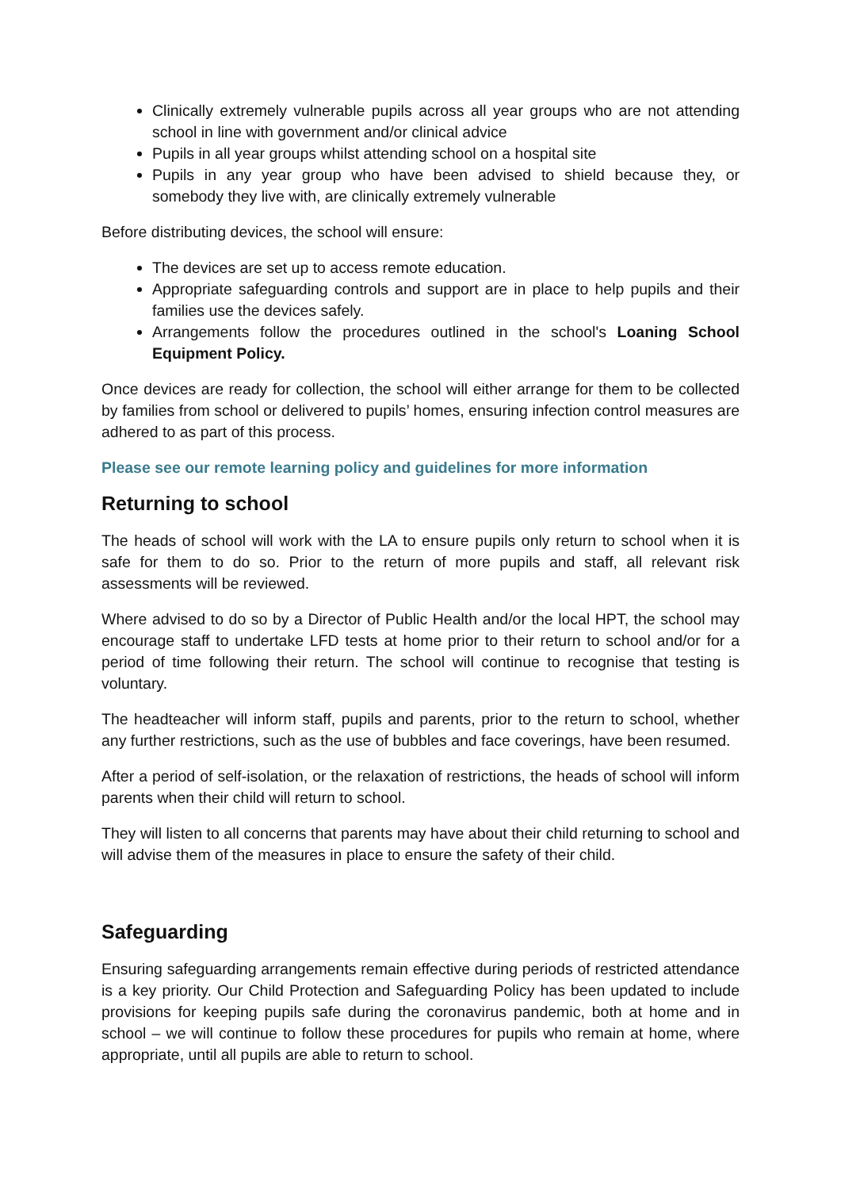Clinically extremely vulnerable pupils across all year groups who are not attending school in line with government and/or clinical advice
Pupils in all year groups whilst attending school on a hospital site
Pupils in any year group who have been advised to shield because they, or somebody they live with, are clinically extremely vulnerable
Before distributing devices, the school will ensure:
The devices are set up to access remote education.
Appropriate safeguarding controls and support are in place to help pupils and their families use the devices safely.
Arrangements follow the procedures outlined in the school's Loaning School Equipment Policy.
Once devices are ready for collection, the school will either arrange for them to be collected by families from school or delivered to pupils’ homes, ensuring infection control measures are adhered to as part of this process.
Please see our remote learning policy and guidelines for more information
Returning to school
The heads of school will work with the LA to ensure pupils only return to school when it is safe for them to do so. Prior to the return of more pupils and staff, all relevant risk assessments will be reviewed.
Where advised to do so by a Director of Public Health and/or the local HPT, the school may encourage staff to undertake LFD tests at home prior to their return to school and/or for a period of time following their return. The school will continue to recognise that testing is voluntary.
The headteacher will inform staff, pupils and parents, prior to the return to school, whether any further restrictions, such as the use of bubbles and face coverings, have been resumed.
After a period of self-isolation, or the relaxation of restrictions, the heads of school will inform parents when their child will return to school.
They will listen to all concerns that parents may have about their child returning to school and will advise them of the measures in place to ensure the safety of their child.
Safeguarding
Ensuring safeguarding arrangements remain effective during periods of restricted attendance is a key priority. Our Child Protection and Safeguarding Policy has been updated to include provisions for keeping pupils safe during the coronavirus pandemic, both at home and in school – we will continue to follow these procedures for pupils who remain at home, where appropriate, until all pupils are able to return to school.